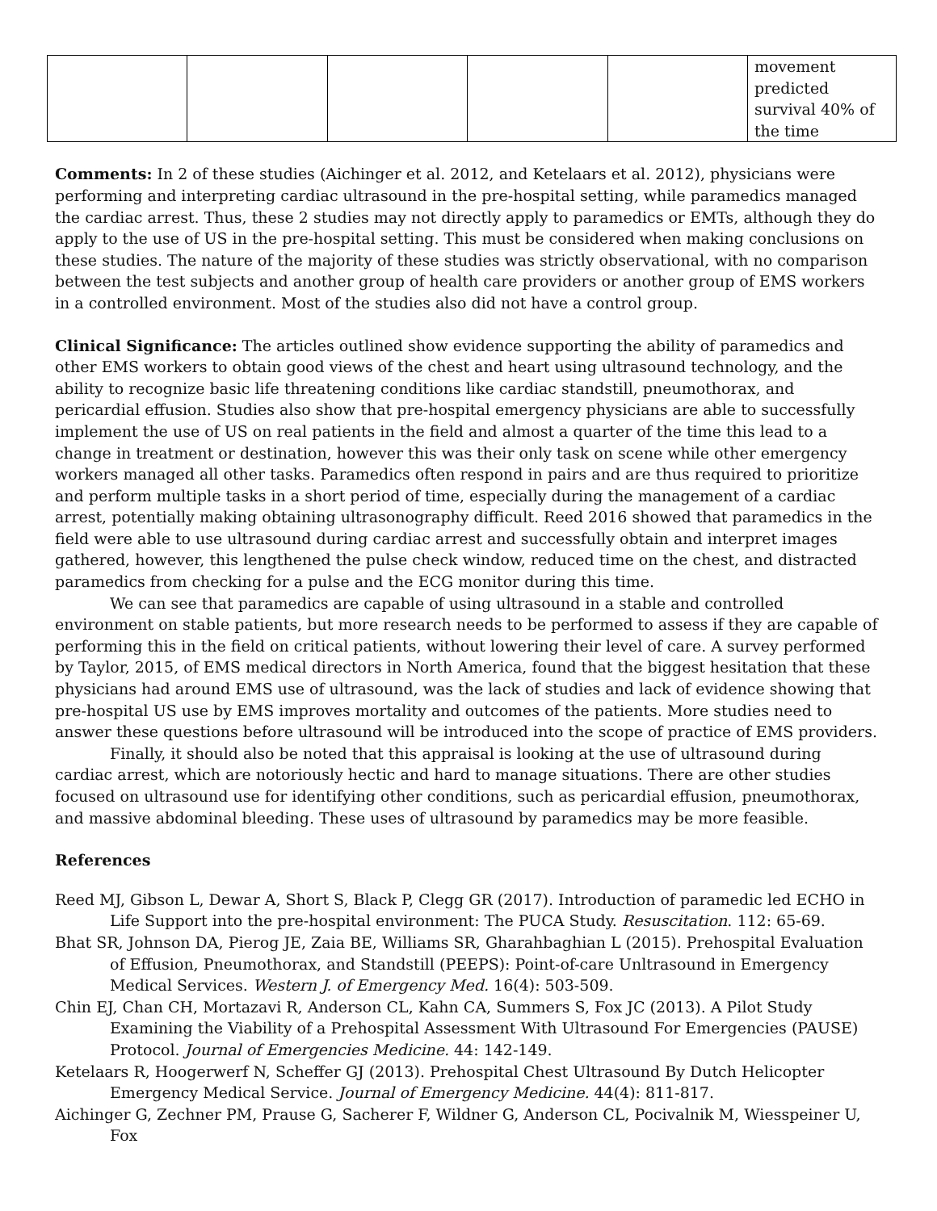| | | | | | movement predicted survival 40% of the time |
Comments: In 2 of these studies (Aichinger et al. 2012, and Ketelaars et al. 2012), physicians were performing and interpreting cardiac ultrasound in the pre-hospital setting, while paramedics managed the cardiac arrest. Thus, these 2 studies may not directly apply to paramedics or EMTs, although they do apply to the use of US in the pre-hospital setting. This must be considered when making conclusions on these studies. The nature of the majority of these studies was strictly observational, with no comparison between the test subjects and another group of health care providers or another group of EMS workers in a controlled environment. Most of the studies also did not have a control group.
Clinical Significance: The articles outlined show evidence supporting the ability of paramedics and other EMS workers to obtain good views of the chest and heart using ultrasound technology, and the ability to recognize basic life threatening conditions like cardiac standstill, pneumothorax, and pericardial effusion. Studies also show that pre-hospital emergency physicians are able to successfully implement the use of US on real patients in the field and almost a quarter of the time this lead to a change in treatment or destination, however this was their only task on scene while other emergency workers managed all other tasks. Paramedics often respond in pairs and are thus required to prioritize and perform multiple tasks in a short period of time, especially during the management of a cardiac arrest, potentially making obtaining ultrasonography difficult. Reed 2016 showed that paramedics in the field were able to use ultrasound during cardiac arrest and successfully obtain and interpret images gathered, however, this lengthened the pulse check window, reduced time on the chest, and distracted paramedics from checking for a pulse and the ECG monitor during this time.
We can see that paramedics are capable of using ultrasound in a stable and controlled environment on stable patients, but more research needs to be performed to assess if they are capable of performing this in the field on critical patients, without lowering their level of care. A survey performed by Taylor, 2015, of EMS medical directors in North America, found that the biggest hesitation that these physicians had around EMS use of ultrasound, was the lack of studies and lack of evidence showing that pre-hospital US use by EMS improves mortality and outcomes of the patients. More studies need to answer these questions before ultrasound will be introduced into the scope of practice of EMS providers.
Finally, it should also be noted that this appraisal is looking at the use of ultrasound during cardiac arrest, which are notoriously hectic and hard to manage situations. There are other studies focused on ultrasound use for identifying other conditions, such as pericardial effusion, pneumothorax, and massive abdominal bleeding. These uses of ultrasound by paramedics may be more feasible.
References
Reed MJ, Gibson L, Dewar A, Short S, Black P, Clegg GR (2017). Introduction of paramedic led ECHO in Life Support into the pre-hospital environment: The PUCA Study. Resuscitation. 112: 65-69.
Bhat SR, Johnson DA, Pierog JE, Zaia BE, Williams SR, Gharahbaghian L (2015). Prehospital Evaluation of Effusion, Pneumothorax, and Standstill (PEEPS): Point-of-care Unltrasound in Emergency Medical Services. Western J. of Emergency Med. 16(4): 503-509.
Chin EJ, Chan CH, Mortazavi R, Anderson CL, Kahn CA, Summers S, Fox JC (2013). A Pilot Study Examining the Viability of a Prehospital Assessment With Ultrasound For Emergencies (PAUSE) Protocol. Journal of Emergencies Medicine. 44: 142-149.
Ketelaars R, Hoogerwerf N, Scheffer GJ (2013). Prehospital Chest Ultrasound By Dutch Helicopter Emergency Medical Service. Journal of Emergency Medicine. 44(4): 811-817.
Aichinger G, Zechner PM, Prause G, Sacherer F, Wildner G, Anderson CL, Pocivalnik M, Wiesspeiner U, Fox